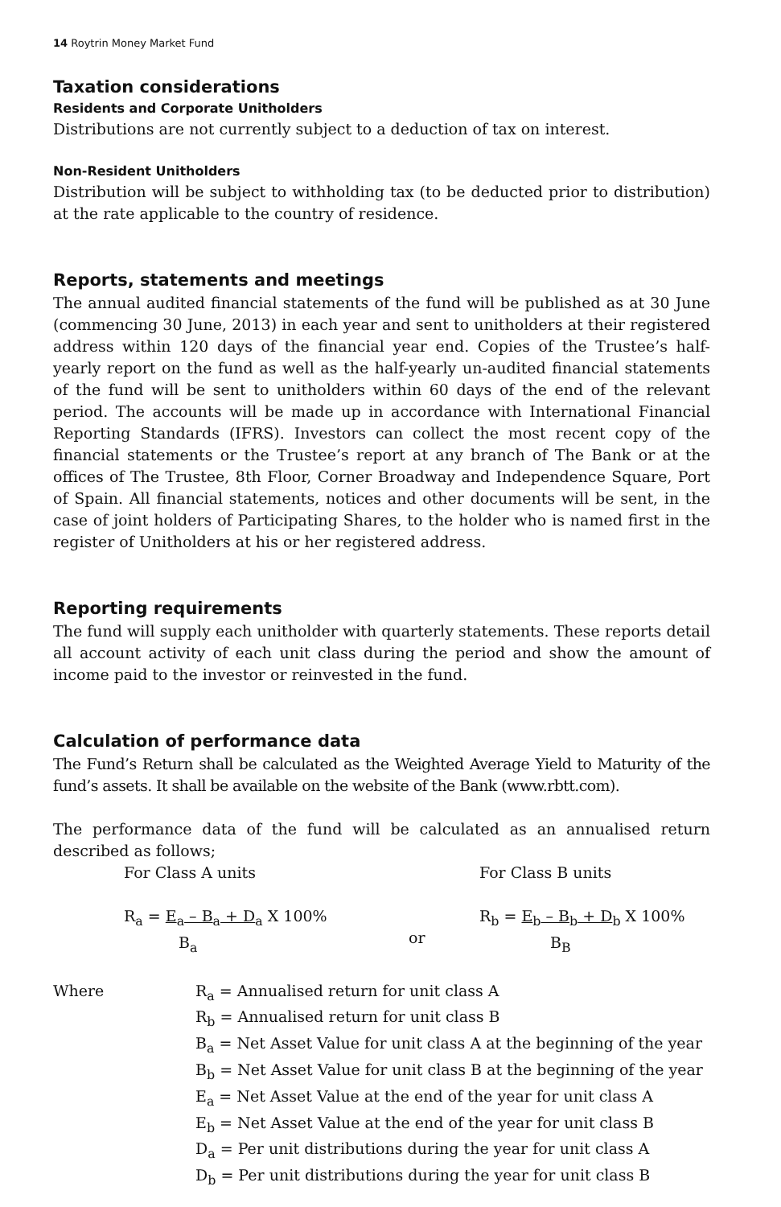14 Roytrin Money Market Fund
Taxation considerations
Residents and Corporate Unitholders
Distributions are not currently subject to a deduction of tax on interest.
Non-Resident Unitholders
Distribution will be subject to withholding tax (to be deducted prior to distribution) at the rate applicable to the country of residence.
Reports, statements and meetings
The annual audited financial statements of the fund will be published as at 30 June (commencing 30 June, 2013) in each year and sent to unitholders at their registered address within 120 days of the financial year end. Copies of the Trustee’s half-yearly report on the fund as well as the half-yearly un-audited financial statements of the fund will be sent to unitholders within 60 days of the end of the relevant period. The accounts will be made up in accordance with International Financial Reporting Standards (IFRS). Investors can collect the most recent copy of the financial statements or the Trustee’s report at any branch of The Bank or at the offices of The Trustee, 8th Floor, Corner Broadway and Independence Square, Port of Spain. All financial statements, notices and other documents will be sent, in the case of joint holders of Participating Shares, to the holder who is named first in the register of Unitholders at his or her registered address.
Reporting requirements
The fund will supply each unitholder with quarterly statements. These reports detail all account activity of each unit class during the period and show the amount of income paid to the investor or reinvested in the fund.
Calculation of performance data
The Fund’s Return shall be calculated as the Weighted Average Yield to Maturity of the fund’s assets. It shall be available on the website of the Bank (www.rbtt.com).
The performance data of the fund will be calculated as an annualised return described as follows;
For Class A units For Class B units
R<sub>a</sub> = E<sub>a</sub> – B<sub>a</sub> + D<sub>a</sub> X 100%
B<sub>a</sub>
or R<sub>b</sub> = E<sub>b</sub> – B<sub>b</sub> + D<sub>b</sub> X 100%
B<sub>B</sub>
Where R<sub>a</sub> = Annualised return for unit class A
R<sub>b</sub> = Annualised return for unit class B
B<sub>a</sub> = Net Asset Value for unit class A at the beginning of the year
B<sub>b</sub> = Net Asset Value for unit class B at the beginning of the year
E<sub>a</sub> = Net Asset Value at the end of the year for unit class A
E<sub>b</sub> = Net Asset Value at the end of the year for unit class B
D<sub>a</sub> = Per unit distributions during the year for unit class A
D<sub>b</sub> = Per unit distributions during the year for unit class B